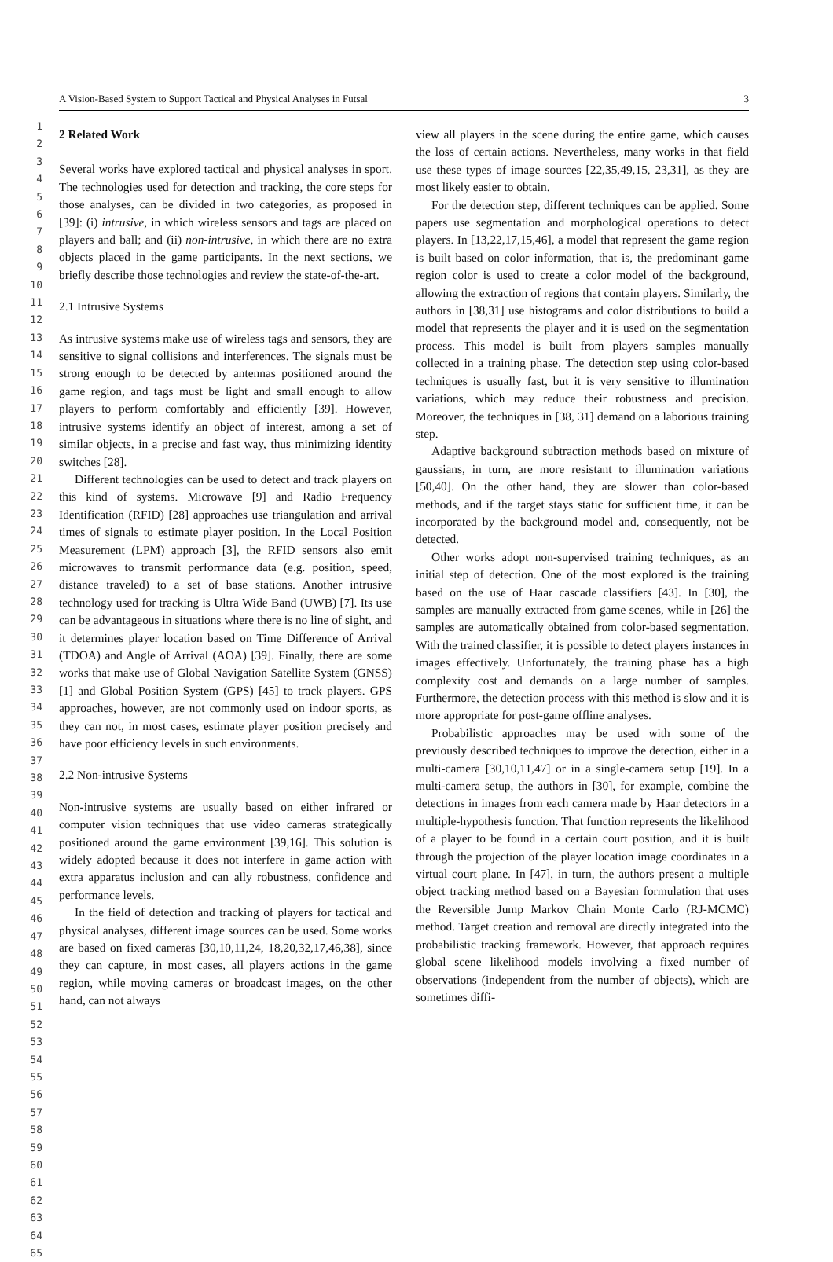A Vision-Based System to Support Tactical and Physical Analyses in Futsal 3
1
2
3
4
5
6
7
8
9
10
11
12
13
14
15
16
17
18
19
20
21
22
23
24
25
26
27
28
29
30
31
32
33
34
35
36
37
38
39
40
41
42
43
44
45
46
47
48
49
50
51
52
53
54
55
56
57
58
59
60
61
62
63
64
65
2 Related Work
Several works have explored tactical and physical analyses in sport. The technologies used for detection and tracking, the core steps for those analyses, can be divided in two categories, as proposed in [39]: (i) intrusive, in which wireless sensors and tags are placed on players and ball; and (ii) non-intrusive, in which there are no extra objects placed in the game participants. In the next sections, we briefly describe those technologies and review the state-of-the-art.
2.1 Intrusive Systems
As intrusive systems make use of wireless tags and sensors, they are sensitive to signal collisions and interferences. The signals must be strong enough to be detected by antennas positioned around the game region, and tags must be light and small enough to allow players to perform comfortably and efficiently [39]. However, intrusive systems identify an object of interest, among a set of similar objects, in a precise and fast way, thus minimizing identity switches [28].
Different technologies can be used to detect and track players on this kind of systems. Microwave [9] and Radio Frequency Identification (RFID) [28] approaches use triangulation and arrival times of signals to estimate player position. In the Local Position Measurement (LPM) approach [3], the RFID sensors also emit microwaves to transmit performance data (e.g. position, speed, distance traveled) to a set of base stations. Another intrusive technology used for tracking is Ultra Wide Band (UWB) [7]. Its use can be advantageous in situations where there is no line of sight, and it determines player location based on Time Difference of Arrival (TDOA) and Angle of Arrival (AOA) [39]. Finally, there are some works that make use of Global Navigation Satellite System (GNSS) [1] and Global Position System (GPS) [45] to track players. GPS approaches, however, are not commonly used on indoor sports, as they can not, in most cases, estimate player position precisely and have poor efficiency levels in such environments.
2.2 Non-intrusive Systems
Non-intrusive systems are usually based on either infrared or computer vision techniques that use video cameras strategically positioned around the game environment [39,16]. This solution is widely adopted because it does not interfere in game action with extra apparatus inclusion and can ally robustness, confidence and performance levels.
In the field of detection and tracking of players for tactical and physical analyses, different image sources can be used. Some works are based on fixed cameras [30,10,11,24, 18,20,32,17,46,38], since they can capture, in most cases, all players actions in the game region, while moving cameras or broadcast images, on the other hand, can not always
view all players in the scene during the entire game, which causes the loss of certain actions. Nevertheless, many works in that field use these types of image sources [22,35,49,15, 23,31], as they are most likely easier to obtain.
For the detection step, different techniques can be applied. Some papers use segmentation and morphological operations to detect players. In [13,22,17,15,46], a model that represent the game region is built based on color information, that is, the predominant game region color is used to create a color model of the background, allowing the extraction of regions that contain players. Similarly, the authors in [38,31] use histograms and color distributions to build a model that represents the player and it is used on the segmentation process. This model is built from players samples manually collected in a training phase. The detection step using color-based techniques is usually fast, but it is very sensitive to illumination variations, which may reduce their robustness and precision. Moreover, the techniques in [38, 31] demand on a laborious training step.
Adaptive background subtraction methods based on mixture of gaussians, in turn, are more resistant to illumination variations [50,40]. On the other hand, they are slower than color-based methods, and if the target stays static for sufficient time, it can be incorporated by the background model and, consequently, not be detected.
Other works adopt non-supervised training techniques, as an initial step of detection. One of the most explored is the training based on the use of Haar cascade classifiers [43]. In [30], the samples are manually extracted from game scenes, while in [26] the samples are automatically obtained from color-based segmentation. With the trained classifier, it is possible to detect players instances in images effectively. Unfortunately, the training phase has a high complexity cost and demands on a large number of samples. Furthermore, the detection process with this method is slow and it is more appropriate for post-game offline analyses.
Probabilistic approaches may be used with some of the previously described techniques to improve the detection, either in a multi-camera [30,10,11,47] or in a single-camera setup [19]. In a multi-camera setup, the authors in [30], for example, combine the detections in images from each camera made by Haar detectors in a multiple-hypothesis function. That function represents the likelihood of a player to be found in a certain court position, and it is built through the projection of the player location image coordinates in a virtual court plane. In [47], in turn, the authors present a multiple object tracking method based on a Bayesian formulation that uses the Reversible Jump Markov Chain Monte Carlo (RJ-MCMC) method. Target creation and removal are directly integrated into the probabilistic tracking framework. However, that approach requires global scene likelihood models involving a fixed number of observations (independent from the number of objects), which are sometimes diffi-